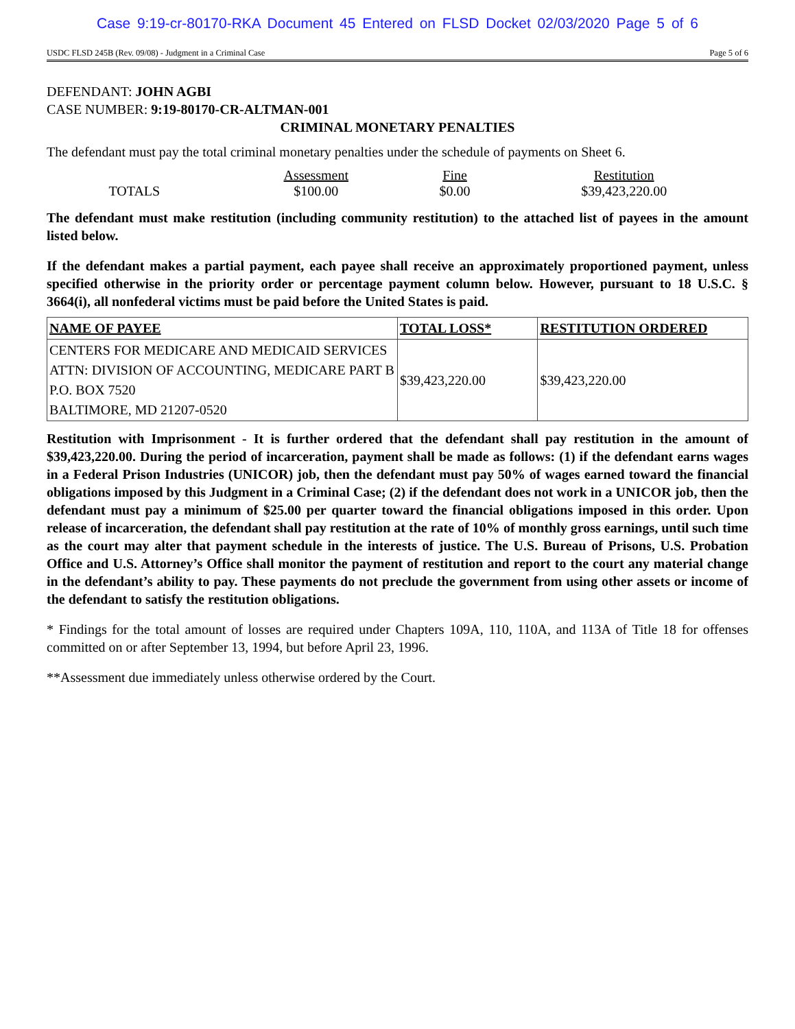Case 9:19-cr-80170-RKA Document 45 Entered on FLSD Docket 02/03/2020 Page 5 of 6
USDC FLSD 245B (Rev. 09/08) - Judgment in a Criminal Case Page 5 of 6
DEFENDANT: JOHN AGBI
CASE NUMBER: 9:19-80170-CR-ALTMAN-001
CRIMINAL MONETARY PENALTIES
The defendant must pay the total criminal monetary penalties under the schedule of payments on Sheet 6.
| | Assessment | Fine | Restitution |
| TOTALS | $100.00 | $0.00 | $39,423,220.00 |
The defendant must make restitution (including community restitution) to the attached list of payees in the amount listed below.
If the defendant makes a partial payment, each payee shall receive an approximately proportioned payment, unless specified otherwise in the priority order or percentage payment column below. However, pursuant to 18 U.S.C. § 3664(i), all nonfederal victims must be paid before the United States is paid.
| NAME OF PAYEE | TOTAL LOSS* | RESTITUTION ORDERED |
| --- | --- | --- |
| CENTERS FOR MEDICARE AND MEDICAID SERVICES ATTN: DIVISION OF ACCOUNTING, MEDICARE PART B P.O. BOX 7520 BALTIMORE, MD 21207-0520 | $39,423,220.00 | $39,423,220.00 |
Restitution with Imprisonment - It is further ordered that the defendant shall pay restitution in the amount of $39,423,220.00. During the period of incarceration, payment shall be made as follows: (1) if the defendant earns wages in a Federal Prison Industries (UNICOR) job, then the defendant must pay 50% of wages earned toward the financial obligations imposed by this Judgment in a Criminal Case; (2) if the defendant does not work in a UNICOR job, then the defendant must pay a minimum of $25.00 per quarter toward the financial obligations imposed in this order. Upon release of incarceration, the defendant shall pay restitution at the rate of 10% of monthly gross earnings, until such time as the court may alter that payment schedule in the interests of justice. The U.S. Bureau of Prisons, U.S. Probation Office and U.S. Attorney’s Office shall monitor the payment of restitution and report to the court any material change in the defendant’s ability to pay. These payments do not preclude the government from using other assets or income of the defendant to satisfy the restitution obligations.
* Findings for the total amount of losses are required under Chapters 109A, 110, 110A, and 113A of Title 18 for offenses committed on or after September 13, 1994, but before April 23, 1996.
**Assessment due immediately unless otherwise ordered by the Court.